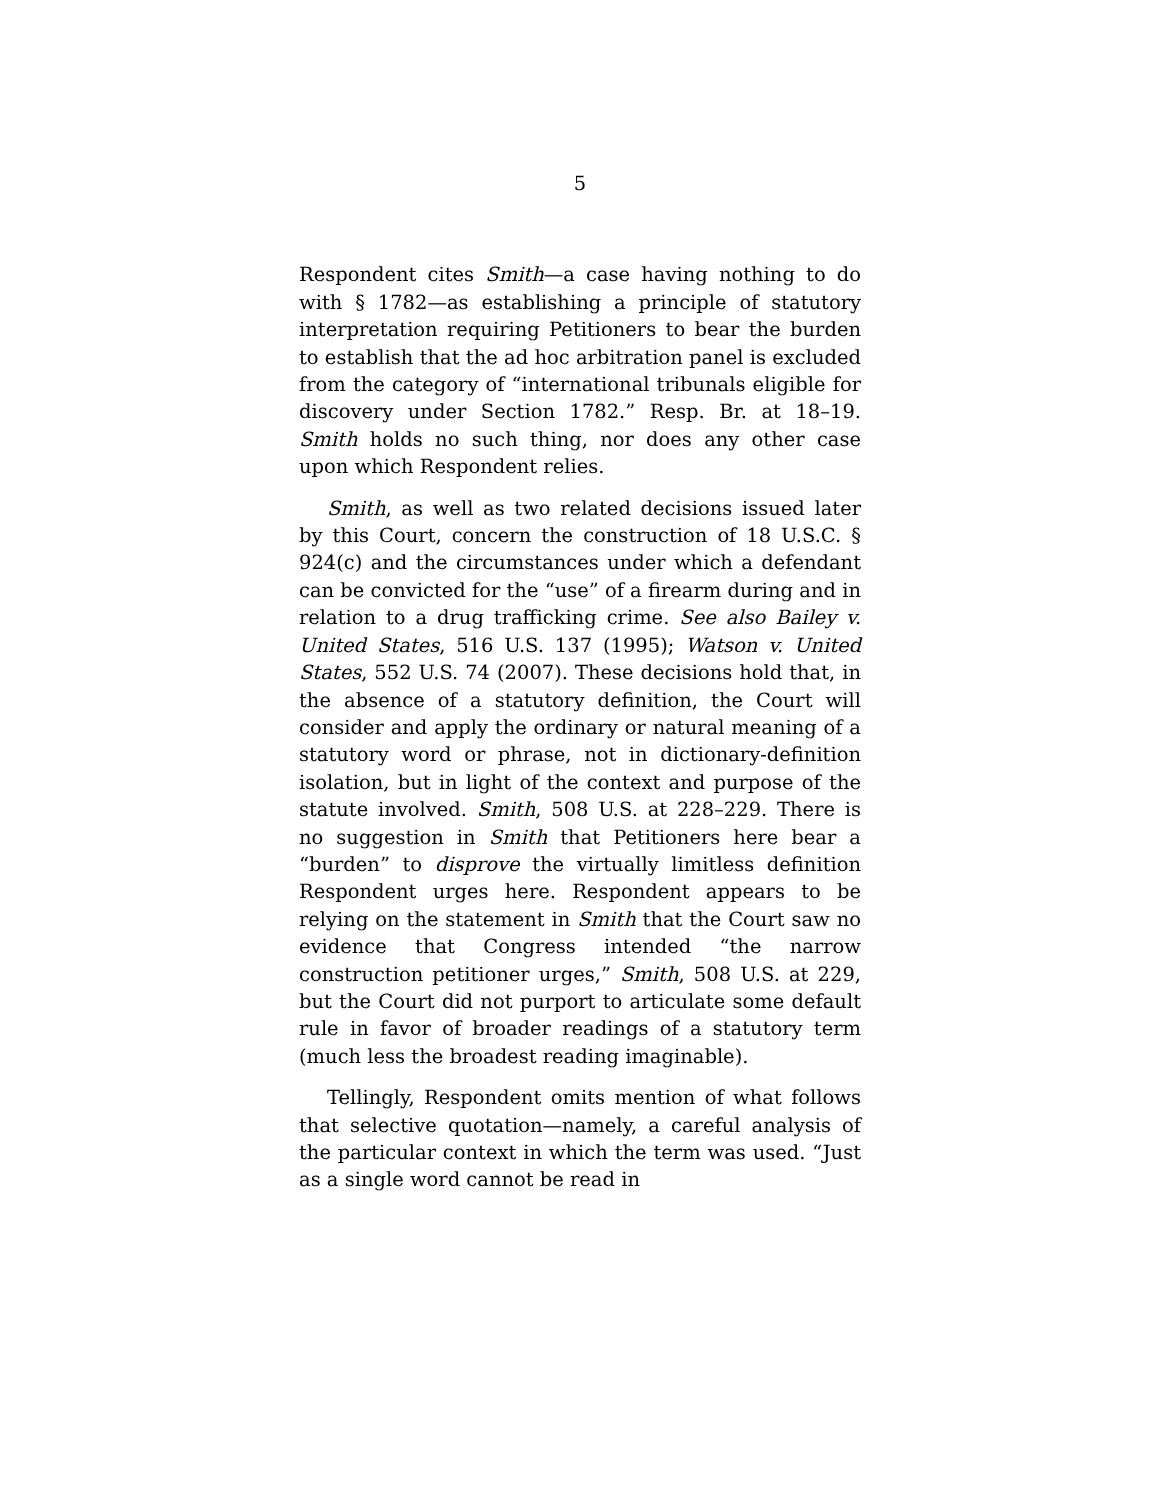5
Respondent cites Smith—a case having nothing to do with § 1782—as establishing a principle of statutory interpretation requiring Petitioners to bear the burden to establish that the ad hoc arbitration panel is excluded from the category of “international tribunals eligible for discovery under Section 1782.” Resp. Br. at 18–19. Smith holds no such thing, nor does any other case upon which Respondent relies.
Smith, as well as two related decisions issued later by this Court, concern the construction of 18 U.S.C. § 924(c) and the circumstances under which a defendant can be convicted for the “use” of a firearm during and in relation to a drug trafficking crime. See also Bailey v. United States, 516 U.S. 137 (1995); Watson v. United States, 552 U.S. 74 (2007). These decisions hold that, in the absence of a statutory definition, the Court will consider and apply the ordinary or natural meaning of a statutory word or phrase, not in dictionary-definition isolation, but in light of the context and purpose of the statute involved. Smith, 508 U.S. at 228–229. There is no suggestion in Smith that Petitioners here bear a “burden” to disprove the virtually limitless definition Respondent urges here. Respondent appears to be relying on the statement in Smith that the Court saw no evidence that Congress intended “the narrow construction petitioner urges,” Smith, 508 U.S. at 229, but the Court did not purport to articulate some default rule in favor of broader readings of a statutory term (much less the broadest reading imaginable).
Tellingly, Respondent omits mention of what follows that selective quotation—namely, a careful analysis of the particular context in which the term was used. “Just as a single word cannot be read in